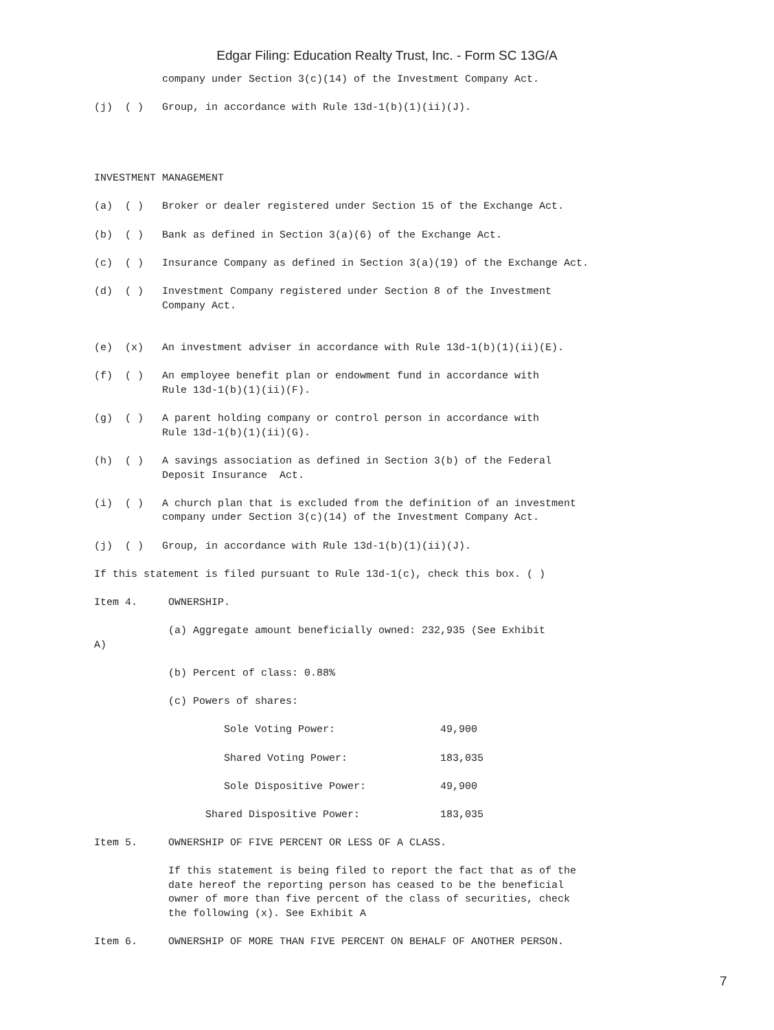Edgar Filing: Education Realty Trust, Inc. - Form SC 13G/A
           company under Section 3(c)(14) of the Investment Company Act.

(j)  ( )   Group, in accordance with Rule 13d-1(b)(1)(ii)(J).




INVESTMENT MANAGEMENT

(a)  ( )   Broker or dealer registered under Section 15 of the Exchange Act.

(b)  ( )   Bank as defined in Section 3(a)(6) of the Exchange Act.

(c)  ( )   Insurance Company as defined in Section 3(a)(19) of the Exchange Act.

(d)  ( )   Investment Company registered under Section 8 of the Investment
           Company Act.


(e)  (x)   An investment adviser in accordance with Rule 13d-1(b)(1)(ii)(E).

(f)  ( )   An employee benefit plan or endowment fund in accordance with
           Rule 13d-1(b)(1)(ii)(F).

(g)  ( )   A parent holding company or control person in accordance with
           Rule 13d-1(b)(1)(ii)(G).

(h)  ( )   A savings association as defined in Section 3(b) of the Federal
           Deposit Insurance  Act.

(i)  ( )   A church plan that is excluded from the definition of an investment
           company under Section 3(c)(14) of the Investment Company Act.

(j)  ( )   Group, in accordance with Rule 13d-1(b)(1)(ii)(J).

If this statement is filed pursuant to Rule 13d-1(c), check this box. ( )

Item 4.     OWNERSHIP.

            (a) Aggregate amount beneficially owned: 232,935 (See Exhibit
A)

            (b) Percent of class: 0.88%

            (c) Powers of shares:

                     Sole Voting Power:                 49,900

                     Shared Voting Power:               183,035

                     Sole Dispositive Power:            49,900

                  Shared Dispositive Power:             183,035

Item 5.     OWNERSHIP OF FIVE PERCENT OR LESS OF A CLASS.

            If this statement is being filed to report the fact that as of the
            date hereof the reporting person has ceased to be the beneficial
            owner of more than five percent of the class of securities, check
            the following (x). See Exhibit A

Item 6.     OWNERSHIP OF MORE THAN FIVE PERCENT ON BEHALF OF ANOTHER PERSON.
7